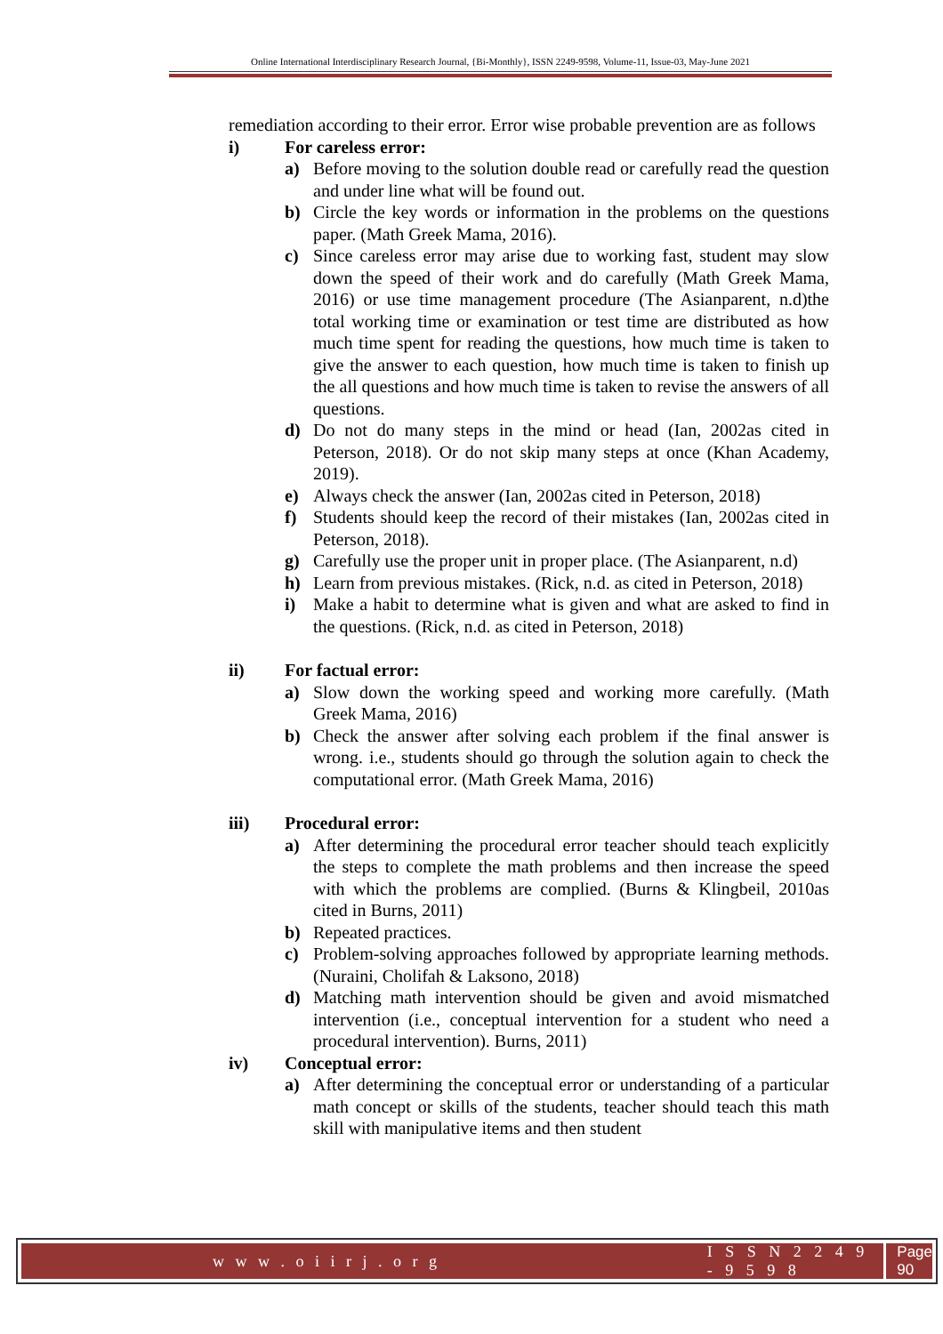Online International Interdisciplinary Research Journal, {Bi-Monthly}, ISSN 2249-9598, Volume-11, Issue-03, May-June 2021
remediation according to their error. Error wise probable prevention are as follows
i) For careless error:
a) Before moving to the solution double read or carefully read the question and under line what will be found out.
b) Circle the key words or information in the problems on the questions paper. (Math Greek Mama, 2016).
c) Since careless error may arise due to working fast, student may slow down the speed of their work and do carefully (Math Greek Mama, 2016) or use time management procedure (The Asianparent, n.d)the total working time or examination or test time are distributed as how much time spent for reading the questions, how much time is taken to give the answer to each question, how much time is taken to finish up the all questions and how much time is taken to revise the answers of all questions.
d) Do not do many steps in the mind or head (Ian, 2002as cited in Peterson, 2018). Or do not skip many steps at once (Khan Academy, 2019).
e) Always check the answer (Ian, 2002as cited in Peterson, 2018)
f) Students should keep the record of their mistakes (Ian, 2002as cited in Peterson, 2018).
g) Carefully use the proper unit in proper place. (The Asianparent, n.d)
h) Learn from previous mistakes. (Rick, n.d. as cited in Peterson, 2018)
i) Make a habit to determine what is given and what are asked to find in the questions. (Rick, n.d. as cited in Peterson, 2018)
ii) For factual error:
a) Slow down the working speed and working more carefully. (Math Greek Mama, 2016)
b) Check the answer after solving each problem if the final answer is wrong. i.e., students should go through the solution again to check the computational error. (Math Greek Mama, 2016)
iii) Procedural error:
a) After determining the procedural error teacher should teach explicitly the steps to complete the math problems and then increase the speed with which the problems are complied. (Burns & Klingbeil, 2010as cited in Burns, 2011)
b) Repeated practices.
c) Problem-solving approaches followed by appropriate learning methods. (Nuraini, Cholifah & Laksono, 2018)
d) Matching math intervention should be given and avoid mismatched intervention (i.e., conceptual intervention for a student who need a procedural intervention). Burns, 2011)
iv) Conceptual error:
a) After determining the conceptual error or understanding of a particular math concept or skills of the students, teacher should teach this math skill with manipulative items and then student
w w w . o i i r j . o r g I S S N 2 2 4 9 - 9 5 9 8 Page 90